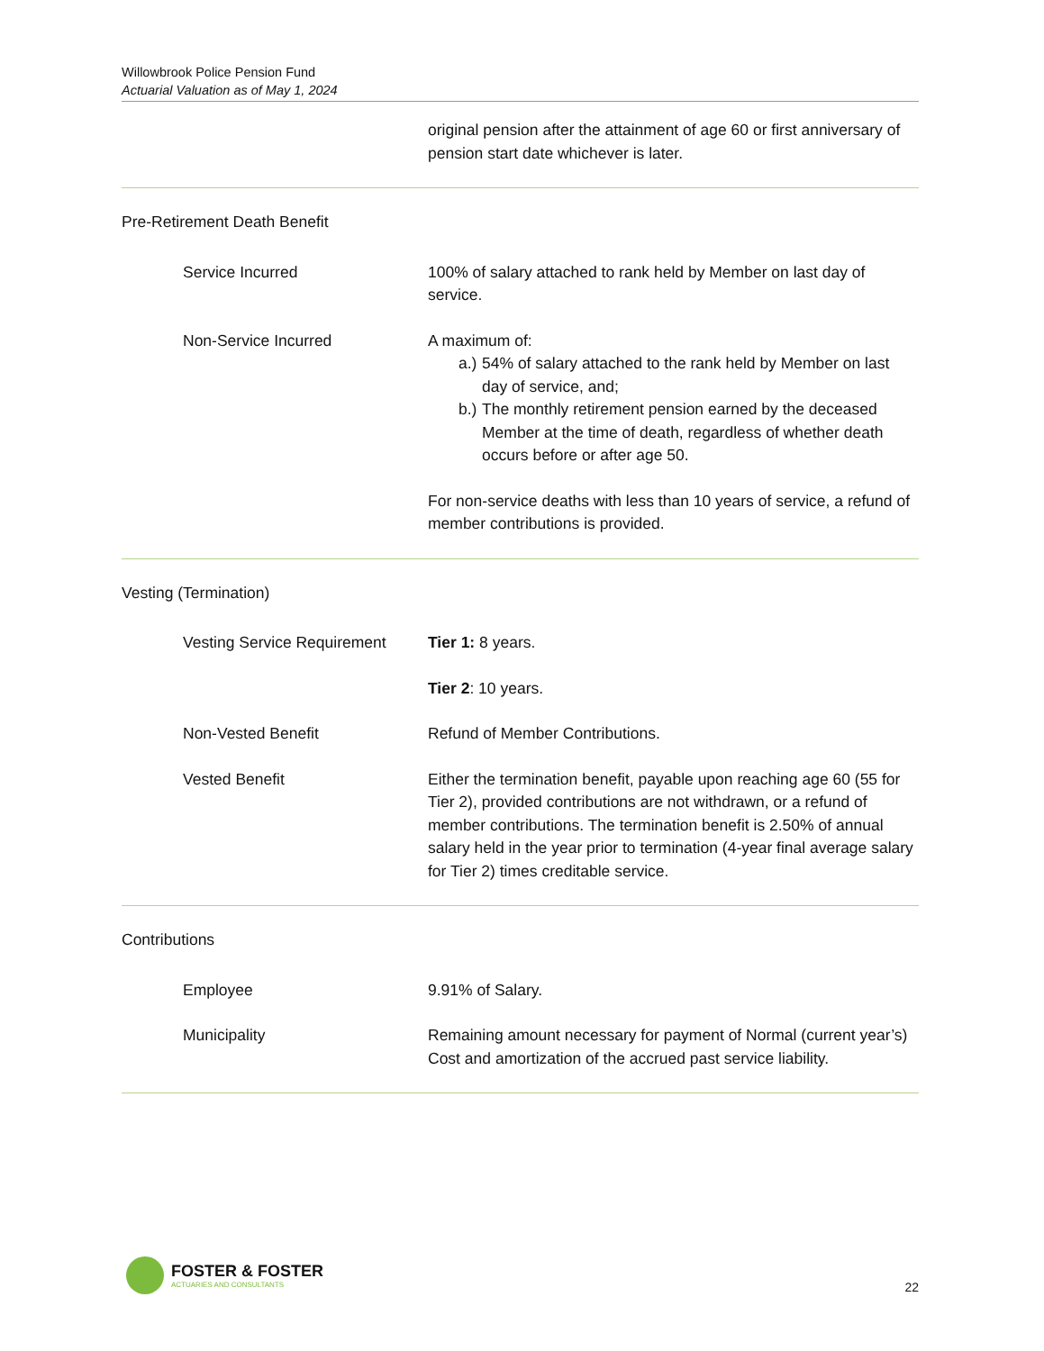Willowbrook Police Pension Fund
Actuarial Valuation as of May 1, 2024
original pension after the attainment of age 60 or first anniversary of pension start date whichever is later.
Pre-Retirement Death Benefit
Service Incurred 100% of salary attached to rank held by Member on last day of service.
Non-Service Incurred A maximum of:
a.) 54% of salary attached to the rank held by Member on last day of service, and;
b.) The monthly retirement pension earned by the deceased Member at the time of death, regardless of whether death occurs before or after age 50.
For non-service deaths with less than 10 years of service, a refund of member contributions is provided.
Vesting (Termination)
Vesting Service Requirement Tier 1: 8 years.
Tier 2: 10 years.
Non-Vested Benefit Refund of Member Contributions.
Vested Benefit Either the termination benefit, payable upon reaching age 60 (55 for Tier 2), provided contributions are not withdrawn, or a refund of member contributions. The termination benefit is 2.50% of annual salary held in the year prior to termination (4-year final average salary for Tier 2) times creditable service.
Contributions
Employee 9.91% of Salary.
Municipality Remaining amount necessary for payment of Normal (current year’s) Cost and amortization of the accrued past service liability.
FOSTER & FOSTER
ACTUARIES AND CONSULTANTS
22